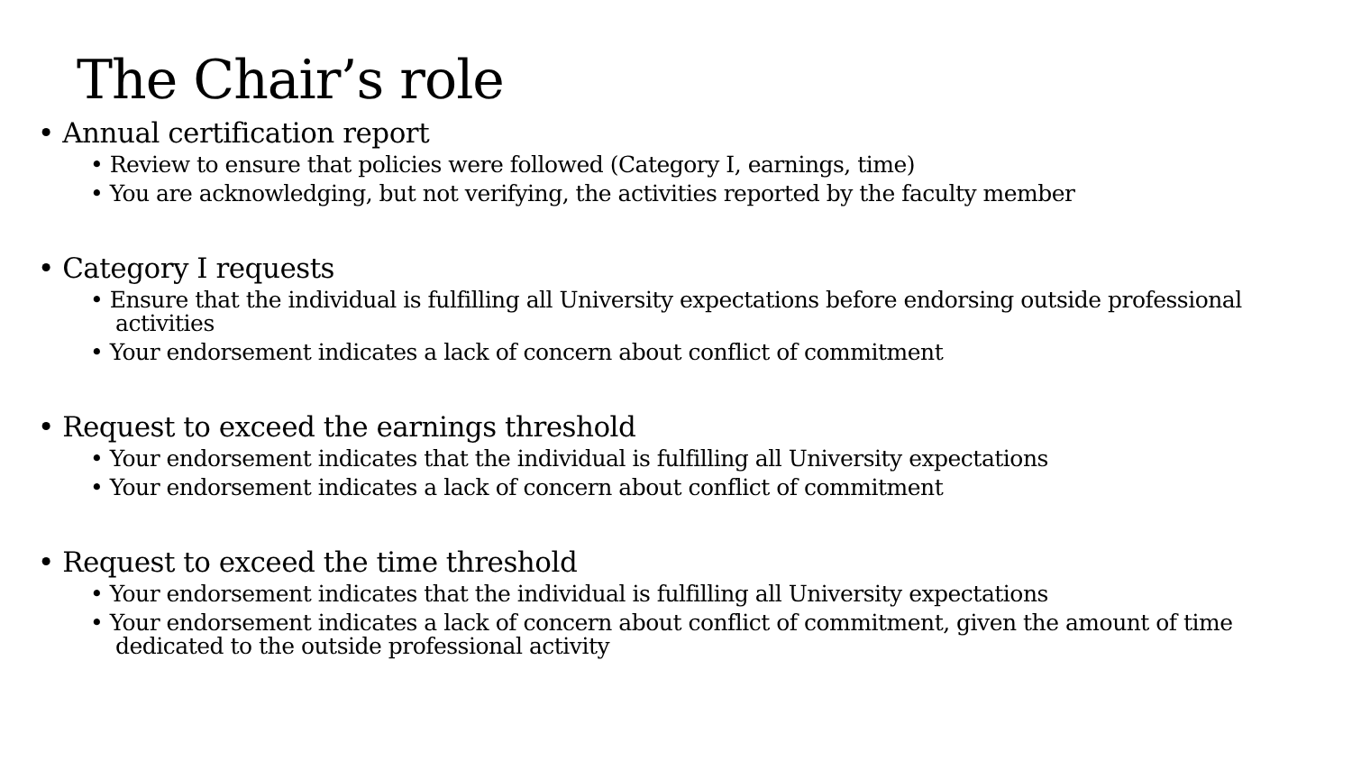The Chair’s role
• Annual certification report
• Review to ensure that policies were followed (Category I, earnings, time)
• You are acknowledging, but not verifying, the activities reported by the faculty member
• Category I requests
• Ensure that the individual is fulfilling all University expectations before endorsing outside professional activities
• Your endorsement indicates a lack of concern about conflict of commitment
• Request to exceed the earnings threshold
• Your endorsement indicates that the individual is fulfilling all University expectations
• Your endorsement indicates a lack of concern about conflict of commitment
• Request to exceed the time threshold
• Your endorsement indicates that the individual is fulfilling all University expectations
• Your endorsement indicates a lack of concern about conflict of commitment, given the amount of time dedicated to the outside professional activity